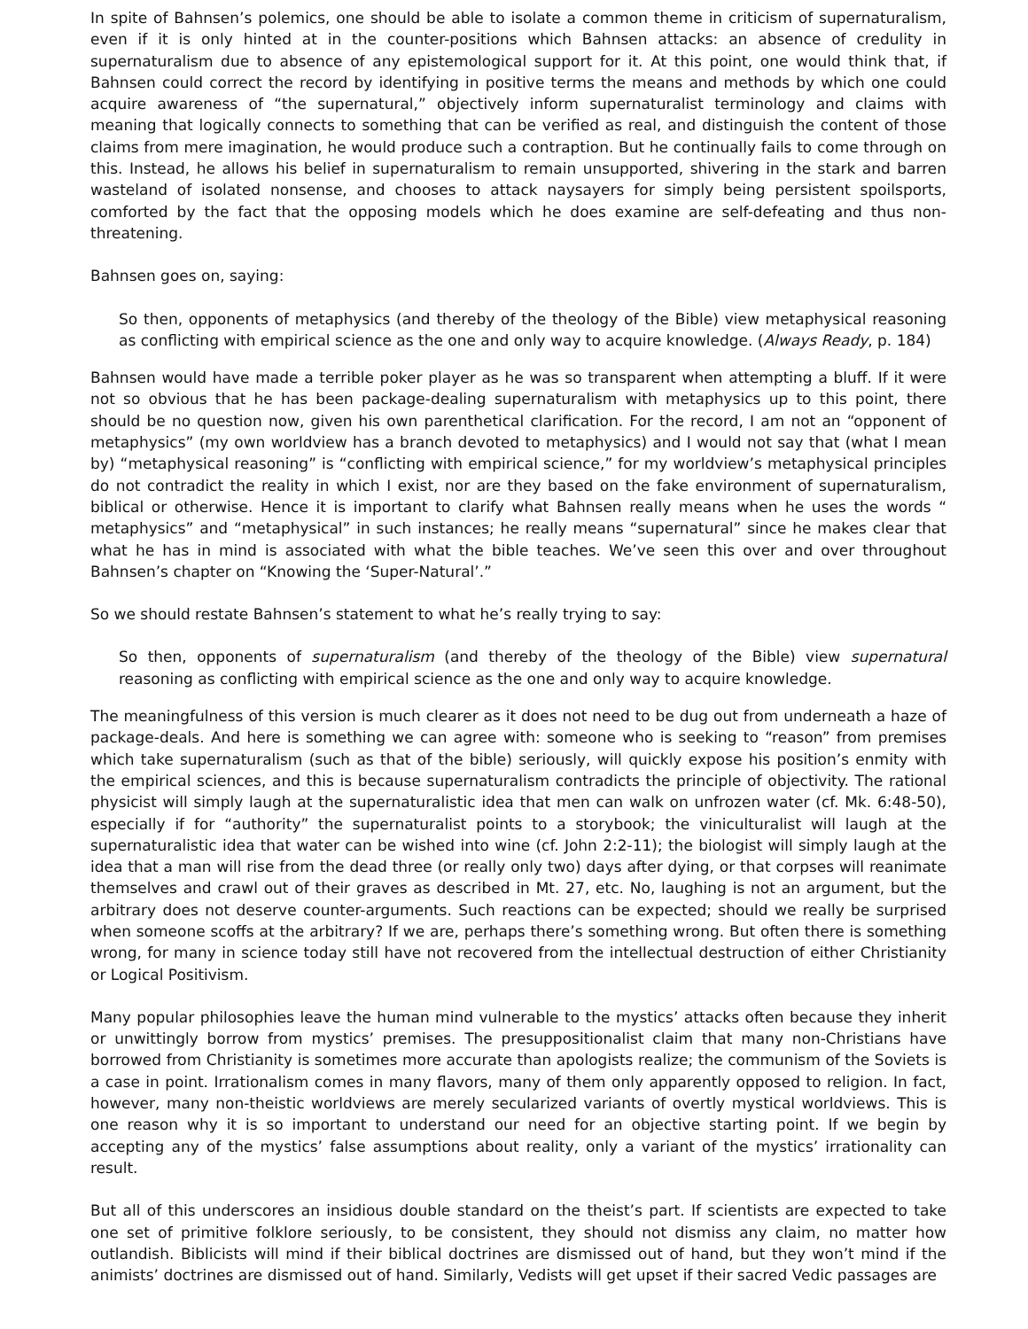In spite of Bahnsen’s polemics, one should be able to isolate a common theme in criticism of supernaturalism, even if it is only hinted at in the counter-positions which Bahnsen attacks: an absence of credulity in supernaturalism due to absence of any epistemological support for it. At this point, one would think that, if Bahnsen could correct the record by identifying in positive terms the means and methods by which one could acquire awareness of “the supernatural,” objectively inform supernaturalist terminology and claims with meaning that logically connects to something that can be verified as real, and distinguish the content of those claims from mere imagination, he would produce such a contraption. But he continually fails to come through on this. Instead, he allows his belief in supernaturalism to remain unsupported, shivering in the stark and barren wasteland of isolated nonsense, and chooses to attack naysayers for simply being persistent spoilsports, comforted by the fact that the opposing models which he does examine are self-defeating and thus non-threatening.
Bahnsen goes on, saying:
So then, opponents of metaphysics (and thereby of the theology of the Bible) view metaphysical reasoning as conflicting with empirical science as the one and only way to acquire knowledge. (Always Ready, p. 184)
Bahnsen would have made a terrible poker player as he was so transparent when attempting a bluff. If it were not so obvious that he has been package-dealing supernaturalism with metaphysics up to this point, there should be no question now, given his own parenthetical clarification. For the record, I am not an “opponent of metaphysics” (my own worldview has a branch devoted to metaphysics) and I would not say that (what I mean by) “metaphysical reasoning” is “conflicting with empirical science,” for my worldview’s metaphysical principles do not contradict the reality in which I exist, nor are they based on the fake environment of supernaturalism, biblical or otherwise. Hence it is important to clarify what Bahnsen really means when he uses the words “ metaphysics” and “metaphysical” in such instances; he really means “supernatural” since he makes clear that what he has in mind is associated with what the bible teaches. We’ve seen this over and over throughout Bahnsen’s chapter on “Knowing the ‘Super-Natural’.”
So we should restate Bahnsen’s statement to what he’s really trying to say:
So then, opponents of supernaturalism (and thereby of the theology of the Bible) view supernatural reasoning as conflicting with empirical science as the one and only way to acquire knowledge.
The meaningfulness of this version is much clearer as it does not need to be dug out from underneath a haze of package-deals. And here is something we can agree with: someone who is seeking to “reason” from premises which take supernaturalism (such as that of the bible) seriously, will quickly expose his position’s enmity with the empirical sciences, and this is because supernaturalism contradicts the principle of objectivity. The rational physicist will simply laugh at the supernaturalistic idea that men can walk on unfrozen water (cf. Mk. 6:48-50), especially if for “authority” the supernaturalist points to a storybook; the viniculturalist will laugh at the supernaturalistic idea that water can be wished into wine (cf. John 2:2-11); the biologist will simply laugh at the idea that a man will rise from the dead three (or really only two) days after dying, or that corpses will reanimate themselves and crawl out of their graves as described in Mt. 27, etc. No, laughing is not an argument, but the arbitrary does not deserve counter-arguments. Such reactions can be expected; should we really be surprised when someone scoffs at the arbitrary? If we are, perhaps there’s something wrong. But often there is something wrong, for many in science today still have not recovered from the intellectual destruction of either Christianity or Logical Positivism.
Many popular philosophies leave the human mind vulnerable to the mystics’ attacks often because they inherit or unwittingly borrow from mystics’ premises. The presuppositionalist claim that many non-Christians have borrowed from Christianity is sometimes more accurate than apologists realize; the communism of the Soviets is a case in point. Irrationalism comes in many flavors, many of them only apparently opposed to religion. In fact, however, many non-theistic worldviews are merely secularized variants of overtly mystical worldviews. This is one reason why it is so important to understand our need for an objective starting point. If we begin by accepting any of the mystics’ false assumptions about reality, only a variant of the mystics’ irrationality can result.
But all of this underscores an insidious double standard on the theist’s part. If scientists are expected to take one set of primitive folklore seriously, to be consistent, they should not dismiss any claim, no matter how outlandish. Biblicists will mind if their biblical doctrines are dismissed out of hand, but they won’t mind if the animists’ doctrines are dismissed out of hand. Similarly, Vedists will get upset if their sacred Vedic passages are